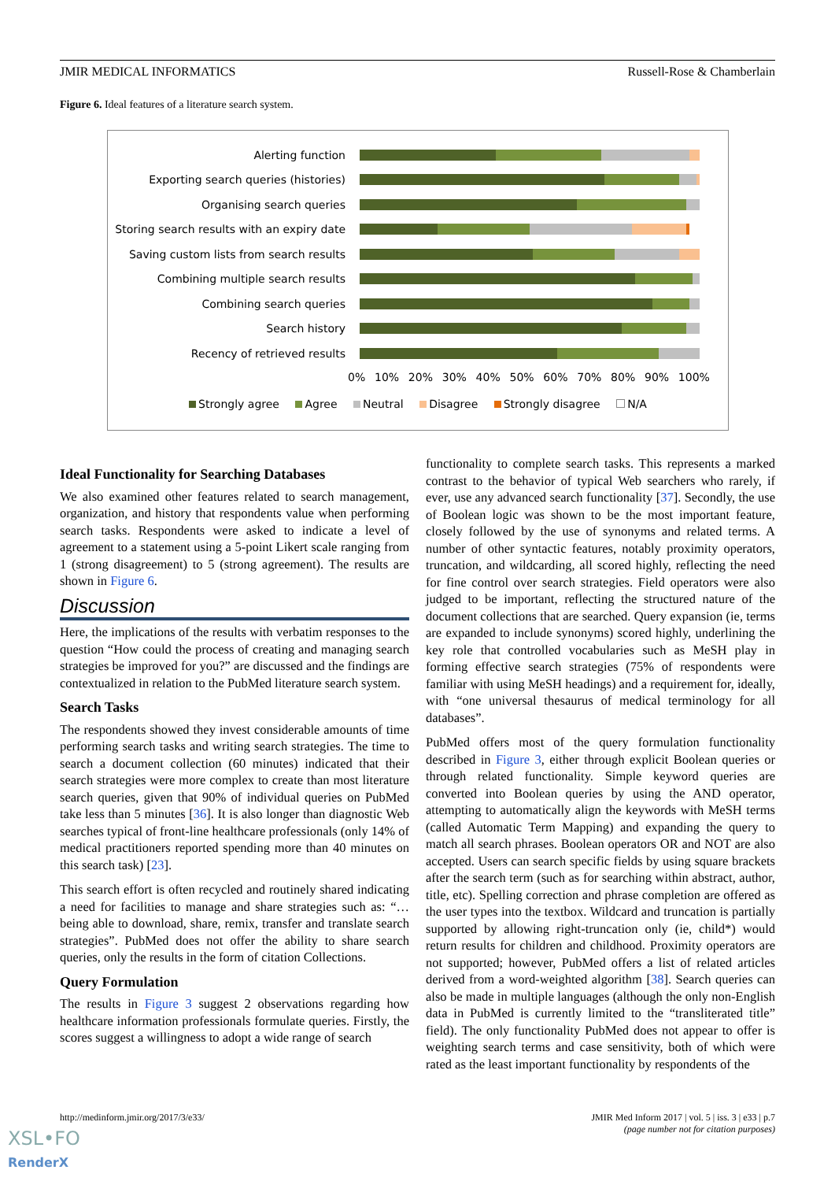JMIR MEDICAL INFORMATICS Russell-Rose & Chamberlain
Figure 6. Ideal features of a literature search system.
Alerting function
Exporting search queries (histories)
Organising search queries
Storing search results with an expiry date
Saving custom lists from search results
Combining multiple search results
Combining search queries
Search history
Recency of retrieved results
0% 10% 20% 30% 40% 50% 60% 70% 80% 90% 100%
Strongly agree Agree Neutral Disagree Strongly disagree N/A
Ideal Functionality for Searching Databases
We also examined other features related to search management, organization, and history that respondents value when performing search tasks. Respondents were asked to indicate a level of agreement to a statement using a 5-point Likert scale ranging from 1 (strong disagreement) to 5 (strong agreement). The results are shown in Figure 6.
Discussion
Here, the implications of the results with verbatim responses to the question “How could the process of creating and managing search strategies be improved for you?” are discussed and the findings are contextualized in relation to the PubMed literature search system.
Search Tasks
The respondents showed they invest considerable amounts of time performing search tasks and writing search strategies. The time to search a document collection (60 minutes) indicated that their search strategies were more complex to create than most literature search queries, given that 90% of individual queries on PubMed take less than 5 minutes [36]. It is also longer than diagnostic Web searches typical of front-line healthcare professionals (only 14% of medical practitioners reported spending more than 40 minutes on this search task) [23].
This search effort is often recycled and routinely shared indicating a need for facilities to manage and share strategies such as: “…being able to download, share, remix, transfer and translate search strategies”. PubMed does not offer the ability to share search queries, only the results in the form of citation Collections.
Query Formulation
The results in Figure 3 suggest 2 observations regarding how healthcare information professionals formulate queries. Firstly, the scores suggest a willingness to adopt a wide range of search
functionality to complete search tasks. This represents a marked contrast to the behavior of typical Web searchers who rarely, if ever, use any advanced search functionality [37]. Secondly, the use of Boolean logic was shown to be the most important feature, closely followed by the use of synonyms and related terms. A number of other syntactic features, notably proximity operators, truncation, and wildcarding, all scored highly, reflecting the need for fine control over search strategies. Field operators were also judged to be important, reflecting the structured nature of the document collections that are searched. Query expansion (ie, terms are expanded to include synonyms) scored highly, underlining the key role that controlled vocabularies such as MeSH play in forming effective search strategies (75% of respondents were familiar with using MeSH headings) and a requirement for, ideally, with “one universal thesaurus of medical terminology for all databases”.
PubMed offers most of the query formulation functionality described in Figure 3, either through explicit Boolean queries or through related functionality. Simple keyword queries are converted into Boolean queries by using the AND operator, attempting to automatically align the keywords with MeSH terms (called Automatic Term Mapping) and expanding the query to match all search phrases. Boolean operators OR and NOT are also accepted. Users can search specific fields by using square brackets after the search term (such as for searching within abstract, author, title, etc). Spelling correction and phrase completion are offered as the user types into the textbox. Wildcard and truncation is partially supported by allowing right-truncation only (ie, child*) would return results for children and childhood. Proximity operators are not supported; however, PubMed offers a list of related articles derived from a word-weighted algorithm [38]. Search queries can also be made in multiple languages (although the only non-English data in PubMed is currently limited to the “transliterated title” field). The only functionality PubMed does not appear to offer is weighting search terms and case sensitivity, both of which were rated as the least important functionality by respondents of the
http://medinform.jmir.org/2017/3/e33/
JMIR Med Inform 2017 | vol. 5 | iss. 3 | e33 | p.7
(page number not for citation purposes)
XSL•FO
RenderX